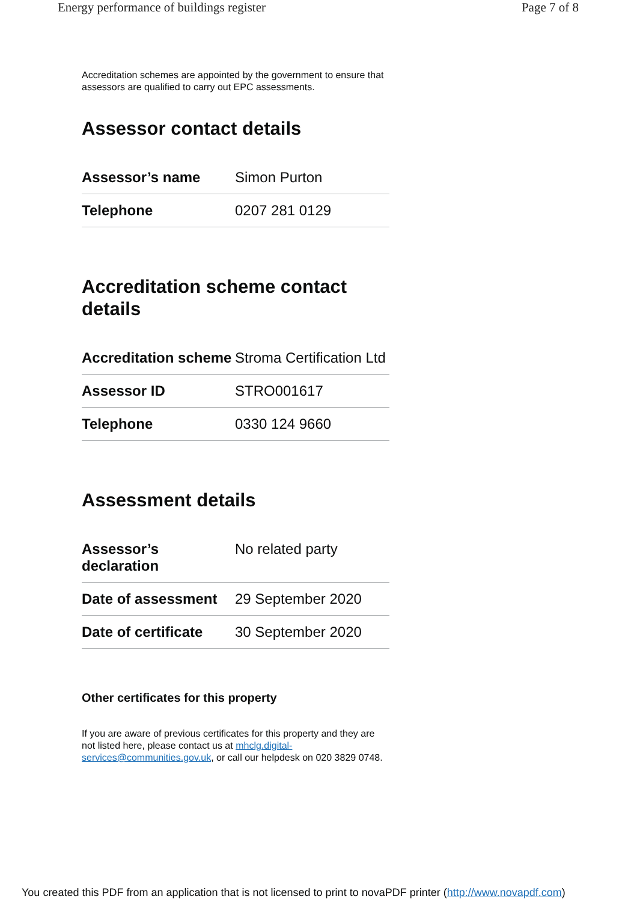Energy performance of buildings register Page 7 of 8
Accreditation schemes are appointed by the government to ensure that assessors are qualified to carry out EPC assessments.
Assessor contact details
| Assessor’s name | Simon Purton |
| Telephone | 0207 281 0129 |
Accreditation scheme contact details
| Accreditation scheme | Stroma Certification Ltd |
| Assessor ID | STRO001617 |
| Telephone | 0330 124 9660 |
Assessment details
| Assessor’s declaration | No related party |
| Date of assessment | 29 September 2020 |
| Date of certificate | 30 September 2020 |
Other certificates for this property
If you are aware of previous certificates for this property and they are not listed here, please contact us at mhclg.digital-services@communities.gov.uk, or call our helpdesk on 020 3829 0748.
You created this PDF from an application that is not licensed to print to novaPDF printer (http://www.novapdf.com)